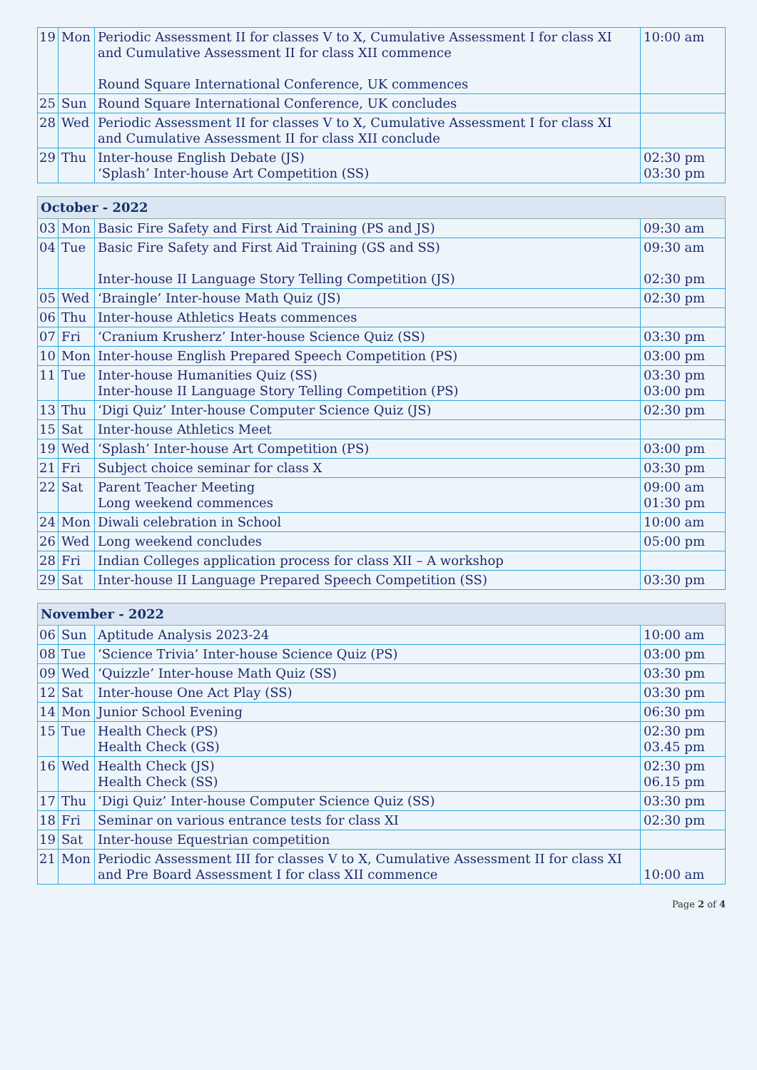| 19 | Mon | Periodic Assessment II for classes V to X, Cumulative Assessment I for class XI and Cumulative Assessment II for class XII commence Round Square International Conference, UK commences | 10:00 am |
| 25 | Sun | Round Square International Conference, UK concludes | |
| 28 | Wed | Periodic Assessment II for classes V to X, Cumulative Assessment I for class XI and Cumulative Assessment II for class XII conclude | |
| 29 | Thu | Inter-house English Debate (JS) ‘Splash’ Inter-house Art Competition (SS) | 02:30 pm 03:30 pm |
| October - 2022 | | | |
| --- | --- | --- | --- |
| 03 | Mon | Basic Fire Safety and First Aid Training (PS and JS) | 09:30 am |
| 04 | Tue | Basic Fire Safety and First Aid Training (GS and SS) Inter-house II Language Story Telling Competition (JS) | 09:30 am 02:30 pm |
| 05 | Wed | ‘Braingle’ Inter-house Math Quiz (JS) | 02:30 pm |
| 06 | Thu | Inter-house Athletics Heats commences | |
| 07 | Fri | ‘Cranium Krusherz’ Inter-house Science Quiz (SS) | 03:30 pm |
| 10 | Mon | Inter-house English Prepared Speech Competition (PS) | 03:00 pm |
| 11 | Tue | Inter-house Humanities Quiz (SS) Inter-house II Language Story Telling Competition (PS) | 03:30 pm 03:00 pm |
| 13 | Thu | ‘Digi Quiz’ Inter-house Computer Science Quiz (JS) | 02:30 pm |
| 15 | Sat | Inter-house Athletics Meet | |
| 19 | Wed | ‘Splash’ Inter-house Art Competition (PS) | 03:00 pm |
| 21 | Fri | Subject choice seminar for class X | 03:30 pm |
| 22 | Sat | Parent Teacher Meeting Long weekend commences | 09:00 am 01:30 pm |
| 24 | Mon | Diwali celebration in School | 10:00 am |
| 26 | Wed | Long weekend concludes | 05:00 pm |
| 28 | Fri | Indian Colleges application process for class XII – A workshop | |
| 29 | Sat | Inter-house II Language Prepared Speech Competition (SS) | 03:30 pm |
| November - 2022 | | | |
| --- | --- | --- | --- |
| 06 | Sun | Aptitude Analysis 2023-24 | 10:00 am |
| 08 | Tue | ‘Science Trivia’ Inter-house Science Quiz (PS) | 03:00 pm |
| 09 | Wed | ‘Quizzle’ Inter-house Math Quiz (SS) | 03:30 pm |
| 12 | Sat | Inter-house One Act Play (SS) | 03:30 pm |
| 14 | Mon | Junior School Evening | 06:30 pm |
| 15 | Tue | Health Check (PS) Health Check (GS) | 02:30 pm 03.45 pm |
| 16 | Wed | Health Check (JS) Health Check (SS) | 02:30 pm 06.15 pm |
| 17 | Thu | ‘Digi Quiz’ Inter-house Computer Science Quiz (SS) | 03:30 pm |
| 18 | Fri | Seminar on various entrance tests for class XI | 02:30 pm |
| 19 | Sat | Inter-house Equestrian competition | |
| 21 | Mon | Periodic Assessment III for classes V to X, Cumulative Assessment II for class XI and Pre Board Assessment I for class XII commence | 10:00 am |
Page 2 of 4